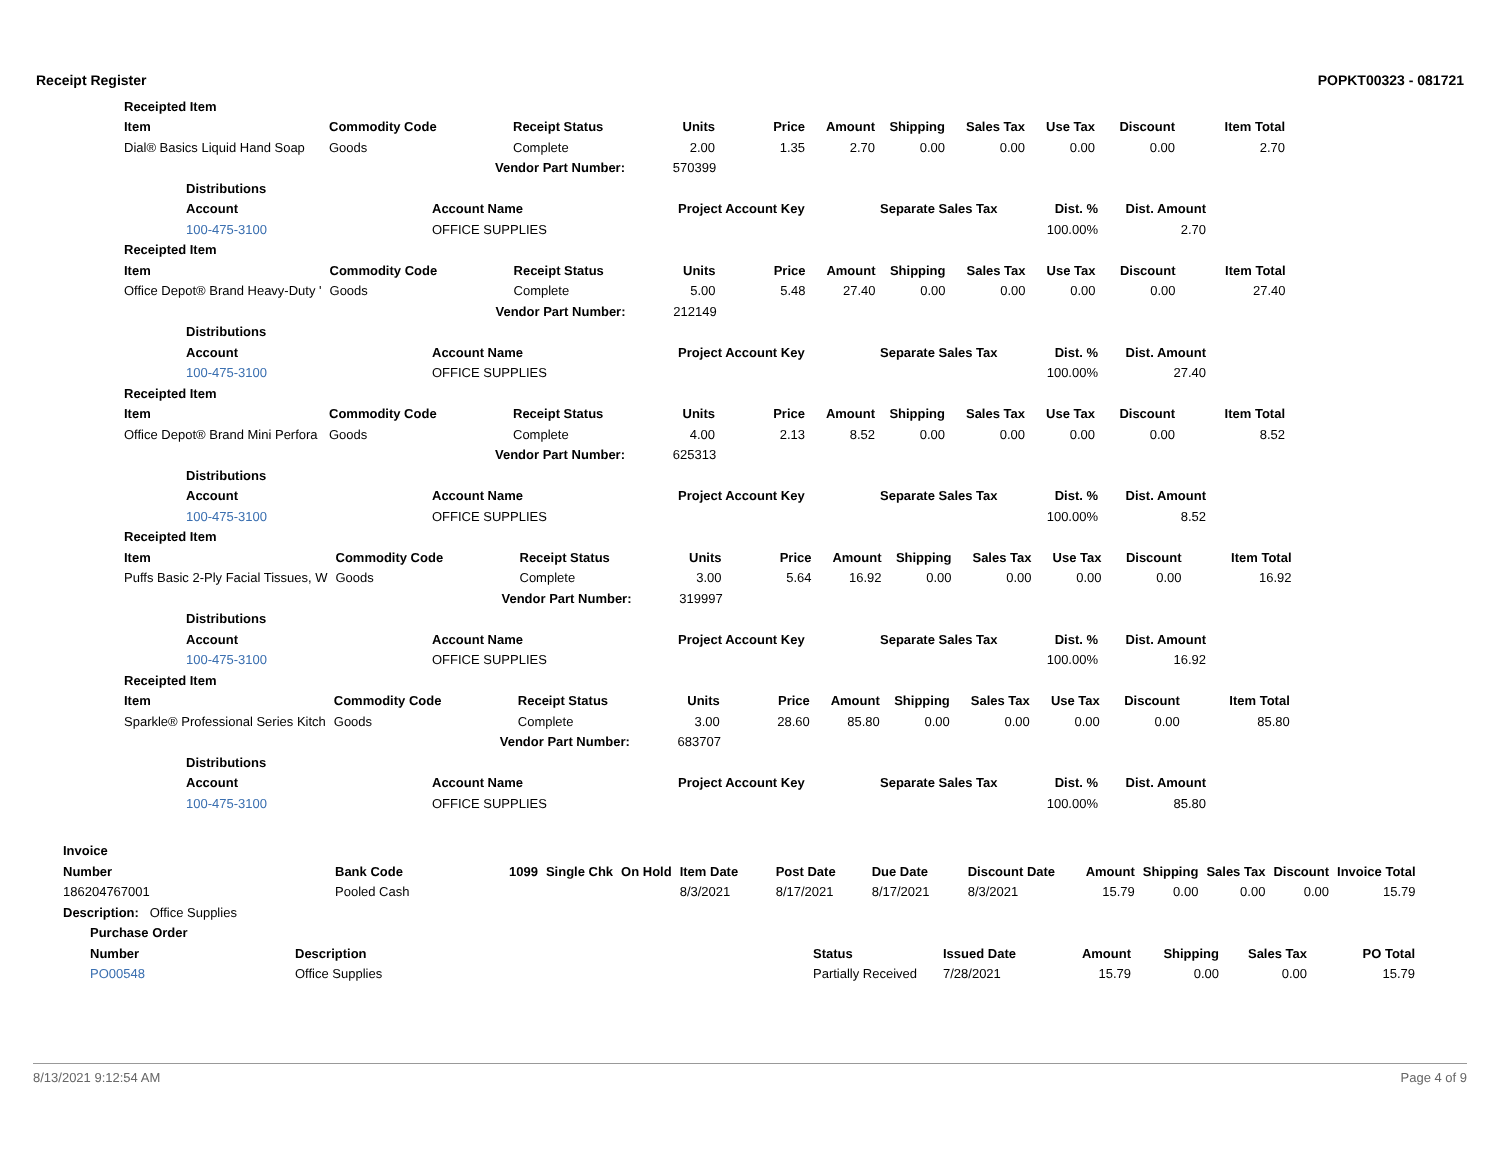Receipt Register POPKT00323 - 081721
| Receipted Item | | | | | | | | | | |
| --- | --- | --- | --- | --- | --- | --- | --- | --- | --- | --- |
| Item | Commodity Code | Receipt Status | Units | Price | Amount | Shipping | Sales Tax | Use Tax | Discount | Item Total |
| Dial® Basics Liquid Hand Soap | Goods | Complete | 2.00 | 1.35 | 2.70 | 0.00 | 0.00 | 0.00 | 0.00 | 2.70 |
| Vendor Part Number: | | | 570399 | | | | | | | |
| Distributions | | | | | |
| --- | --- | --- | --- | --- | --- |
| Account | Account Name | Project Account Key | Separate Sales Tax | Dist. % | Dist. Amount |
| 100-475-3100 | OFFICE SUPPLIES | | | 100.00% | 2.70 |
| Receipted Item | | | | | | | | | | |
| --- | --- | --- | --- | --- | --- | --- | --- | --- | --- | --- |
| Item | Commodity Code | Receipt Status | Units | Price | Amount | Shipping | Sales Tax | Use Tax | Discount | Item Total |
| Office Depot® Brand Heavy-Duty ' | Goods | Complete | 5.00 | 5.48 | 27.40 | 0.00 | 0.00 | 0.00 | 0.00 | 27.40 |
| Vendor Part Number: | | | 212149 | | | | | | | |
| Distributions | | | | | |
| --- | --- | --- | --- | --- | --- |
| Account | Account Name | Project Account Key | Separate Sales Tax | Dist. % | Dist. Amount |
| 100-475-3100 | OFFICE SUPPLIES | | | 100.00% | 27.40 |
| Receipted Item | | | | | | | | | | |
| --- | --- | --- | --- | --- | --- | --- | --- | --- | --- | --- |
| Item | Commodity Code | Receipt Status | Units | Price | Amount | Shipping | Sales Tax | Use Tax | Discount | Item Total |
| Office Depot® Brand Mini Perfora | Goods | Complete | 4.00 | 2.13 | 8.52 | 0.00 | 0.00 | 0.00 | 0.00 | 8.52 |
| Vendor Part Number: | | | 625313 | | | | | | | |
| Distributions | | | | | |
| --- | --- | --- | --- | --- | --- |
| Account | Account Name | Project Account Key | Separate Sales Tax | Dist. % | Dist. Amount |
| 100-475-3100 | OFFICE SUPPLIES | | | 100.00% | 8.52 |
| Receipted Item | | | | | | | | | | |
| --- | --- | --- | --- | --- | --- | --- | --- | --- | --- | --- |
| Item | Commodity Code | Receipt Status | Units | Price | Amount | Shipping | Sales Tax | Use Tax | Discount | Item Total |
| Puffs Basic 2-Ply Facial Tissues, W | Goods | Complete | 3.00 | 5.64 | 16.92 | 0.00 | 0.00 | 0.00 | 0.00 | 16.92 |
| Vendor Part Number: | | | 319997 | | | | | | | |
| Distributions | | | | | |
| --- | --- | --- | --- | --- | --- |
| Account | Account Name | Project Account Key | Separate Sales Tax | Dist. % | Dist. Amount |
| 100-475-3100 | OFFICE SUPPLIES | | | 100.00% | 16.92 |
| Receipted Item | | | | | | | | | | |
| --- | --- | --- | --- | --- | --- | --- | --- | --- | --- | --- |
| Item | Commodity Code | Receipt Status | Units | Price | Amount | Shipping | Sales Tax | Use Tax | Discount | Item Total |
| Sparkle® Professional Series Kitch | Goods | Complete | 3.00 | 28.60 | 85.80 | 0.00 | 0.00 | 0.00 | 0.00 | 85.80 |
| Vendor Part Number: | | | 683707 | | | | | | | |
| Distributions | | | | | |
| --- | --- | --- | --- | --- | --- |
| Account | Account Name | Project Account Key | Separate Sales Tax | Dist. % | Dist. Amount |
| 100-475-3100 | OFFICE SUPPLIES | | | 100.00% | 85.80 |
| Invoice | | | | | | | | | | | | | |
| --- | --- | --- | --- | --- | --- | --- | --- | --- | --- | --- | --- | --- | --- |
| Number | Bank Code | 1099 | Single Chk | On Hold | Item Date | Post Date | Due Date | Discount Date | Amount | Shipping | Sales Tax | Discount | Invoice Total |
| 186204767001 | Pooled Cash | | | | 8/3/2021 | 8/17/2021 | 8/17/2021 | 8/3/2021 | 15.79 | 0.00 | 0.00 | 0.00 | 15.79 |
| Description: Office Supplies | | | | | | | | | | | | | |
| Purchase Order | | | | | | | |
| --- | --- | --- | --- | --- | --- | --- | --- |
| Number | Description | Status | Issued Date | Amount | Shipping | Sales Tax | PO Total |
| PO00548 | Office Supplies | Partially Received | 7/28/2021 | 15.79 | 0.00 | 0.00 | 15.79 |
8/13/2021 9:12:54 AM Page 4 of 9